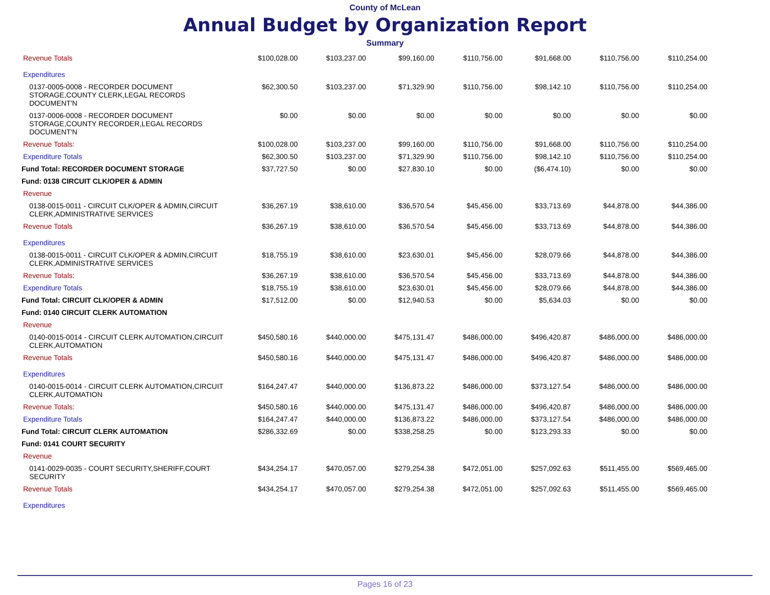County of McLean
Annual Budget by Organization Report
Summary
| Revenue Totals | $100,028.00 | $103,237.00 | $99,160.00 | $110,756.00 | $91,668.00 | $110,756.00 | $110,254.00 |
| Expenditures | | | | | | | |
| 0137-0005-0008 - RECORDER DOCUMENT STORAGE,COUNTY CLERK,LEGAL RECORDS DOCUMENT'N | $62,300.50 | $103,237.00 | $71,329.90 | $110,756.00 | $98,142.10 | $110,756.00 | $110,254.00 |
| 0137-0006-0008 - RECORDER DOCUMENT STORAGE,COUNTY RECORDER,LEGAL RECORDS DOCUMENT'N | $0.00 | $0.00 | $0.00 | $0.00 | $0.00 | $0.00 | $0.00 |
| Revenue Totals: | $100,028.00 | $103,237.00 | $99,160.00 | $110,756.00 | $91,668.00 | $110,756.00 | $110,254.00 |
| Expenditure Totals | $62,300.50 | $103,237.00 | $71,329.90 | $110,756.00 | $98,142.10 | $110,756.00 | $110,254.00 |
| Fund Total: RECORDER DOCUMENT STORAGE | $37,727.50 | $0.00 | $27,830.10 | $0.00 | ($6,474.10) | $0.00 | $0.00 |
| Fund: 0138 CIRCUIT CLK/OPER & ADMIN | | | | | | | |
| Revenue | | | | | | | |
| 0138-0015-0011 - CIRCUIT CLK/OPER & ADMIN,CIRCUIT CLERK,ADMINISTRATIVE SERVICES | $36,267.19 | $38,610.00 | $36,570.54 | $45,456.00 | $33,713.69 | $44,878.00 | $44,386.00 |
| Revenue Totals | $36,267.19 | $38,610.00 | $36,570.54 | $45,456.00 | $33,713.69 | $44,878.00 | $44,386.00 |
| Expenditures | | | | | | | |
| 0138-0015-0011 - CIRCUIT CLK/OPER & ADMIN,CIRCUIT CLERK,ADMINISTRATIVE SERVICES | $18,755.19 | $38,610.00 | $23,630.01 | $45,456.00 | $28,079.66 | $44,878.00 | $44,386.00 |
| Revenue Totals: | $36,267.19 | $38,610.00 | $36,570.54 | $45,456.00 | $33,713.69 | $44,878.00 | $44,386.00 |
| Expenditure Totals | $18,755.19 | $38,610.00 | $23,630.01 | $45,456.00 | $28,079.66 | $44,878.00 | $44,386.00 |
| Fund Total: CIRCUIT CLK/OPER & ADMIN | $17,512.00 | $0.00 | $12,940.53 | $0.00 | $5,634.03 | $0.00 | $0.00 |
| Fund: 0140 CIRCUIT CLERK AUTOMATION | | | | | | | |
| Revenue | | | | | | | |
| 0140-0015-0014 - CIRCUIT CLERK AUTOMATION,CIRCUIT CLERK,AUTOMATION | $450,580.16 | $440,000.00 | $475,131.47 | $486,000.00 | $496,420.87 | $486,000.00 | $486,000.00 |
| Revenue Totals | $450,580.16 | $440,000.00 | $475,131.47 | $486,000.00 | $496,420.87 | $486,000.00 | $486,000.00 |
| Expenditures | | | | | | | |
| 0140-0015-0014 - CIRCUIT CLERK AUTOMATION,CIRCUIT CLERK,AUTOMATION | $164,247.47 | $440,000.00 | $136,873.22 | $486,000.00 | $373,127.54 | $486,000.00 | $486,000.00 |
| Revenue Totals: | $450,580.16 | $440,000.00 | $475,131.47 | $486,000.00 | $496,420.87 | $486,000.00 | $486,000.00 |
| Expenditure Totals | $164,247.47 | $440,000.00 | $136,873.22 | $486,000.00 | $373,127.54 | $486,000.00 | $486,000.00 |
| Fund Total: CIRCUIT CLERK AUTOMATION | $286,332.69 | $0.00 | $338,258.25 | $0.00 | $123,293.33 | $0.00 | $0.00 |
| Fund: 0141 COURT SECURITY | | | | | | | |
| Revenue | | | | | | | |
| 0141-0029-0035 - COURT SECURITY,SHERIFF,COURT SECURITY | $434,254.17 | $470,057.00 | $279,254.38 | $472,051.00 | $257,092.63 | $511,455.00 | $569,465.00 |
| Revenue Totals | $434,254.17 | $470,057.00 | $279,254.38 | $472,051.00 | $257,092.63 | $511,455.00 | $569,465.00 |
| Expenditures | | | | | | | |
Pages 16 of 23